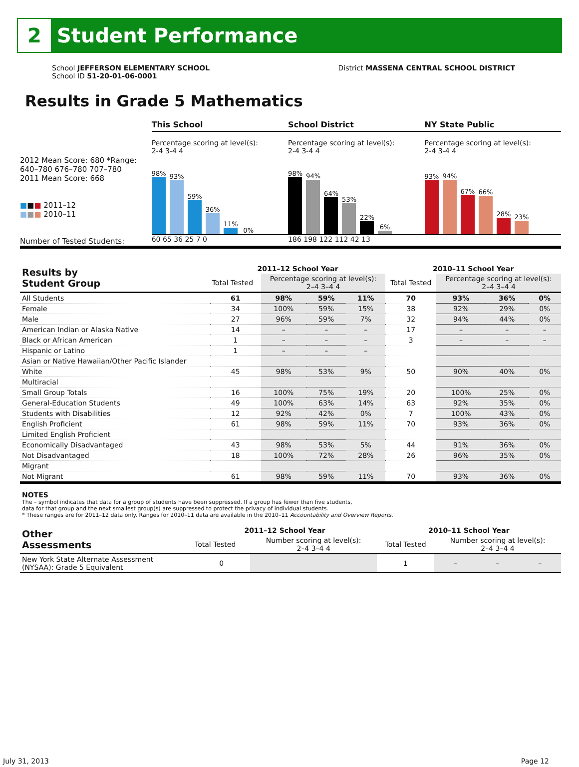2
Student Performance
School JEFFERSON ELEMENTARY SCHOOL
School ID 51-20-01-06-0001
District MASSENA CENTRAL SCHOOL DISTRICT
Results in Grade 5 Mathematics
2012 Mean Score: 680 *Range: 640–780 676–780 707–780
2011 Mean Score: 668
■■■ 2011–12
■■■ 2010–11
Number of Tested Students:
This School
Percentage scoring at level(s):
2-4 3-4 4
98%
93%
59%
36%
11%
0%
60 65 36 25 7 0
School District
Percentage scoring at level(s):
2-4 3-4 4
98%
94%
64%
53%
22%
6%
186 198 122 112 42 13
NY State Public
Percentage scoring at level(s):
2-4 3-4 4
93%
94%
67%
66%
28%
23%
| Results by Student Group | 2011–12 School Year | | | | 2010–11 School Year | | | |
| --- | --- | --- | --- | --- | --- | --- | --- | --- |
| | Total Tested | Percentage scoring at level(s): 2–4 3–4 4 | | | Total Tested | Percentage scoring at level(s): 2–4 3–4 4 | | |
| All Students | 61 | 98% | 59% | 11% | 70 | 93% | 36% | 0% |
| Female | 34 | 100% | 59% | 15% | 38 | 92% | 29% | 0% |
| Male | 27 | 96% | 59% | 7% | 32 | 94% | 44% | 0% |
| American Indian or Alaska Native | 14 | – | – | – | 17 | – | – | – |
| Black or African American | 1 | – | – | – | 3 | – | – | – |
| Hispanic or Latino | 1 | – | – | – | | | | |
| Asian or Native Hawaiian/Other Pacific Islander | | | | | | | | |
| White | 45 | 98% | 53% | 9% | 50 | 90% | 40% | 0% |
| Multiracial | | | | | | | | |
| Small Group Totals | 16 | 100% | 75% | 19% | 20 | 100% | 25% | 0% |
| General-Education Students | 49 | 100% | 63% | 14% | 63 | 92% | 35% | 0% |
| Students with Disabilities | 12 | 92% | 42% | 0% | 7 | 100% | 43% | 0% |
| English Proficient | 61 | 98% | 59% | 11% | 70 | 93% | 36% | 0% |
| Limited English Proficient | | | | | | | | |
| Economically Disadvantaged | 43 | 98% | 53% | 5% | 44 | 91% | 36% | 0% |
| Not Disadvantaged | 18 | 100% | 72% | 28% | 26 | 96% | 35% | 0% |
| Migrant | | | | | | | | |
| Not Migrant | 61 | 98% | 59% | 11% | 70 | 93% | 36% | 0% |
NOTES
The – symbol indicates that data for a group of students have been suppressed. If a group has fewer than five students,
data for that group and the next smallest group(s) are suppressed to protect the privacy of individual students.
* These ranges are for 2011–12 data only. Ranges for 2010–11 data are available in the 2010–11 Accountability and Overview Reports.
| Other Assessments | 2011–12 School Year | | | | 2010–11 School Year | | | |
| --- | --- | --- | --- | --- | --- | --- | --- | --- |
| | Total Tested | Number scoring at level(s): 2–4 3–4 4 | | | Total Tested | Number scoring at level(s): 2–4 3–4 4 | | |
| New York State Alternate Assessment (NYSAA): Grade 5 Equivalent | 0 | | | | 1 | – | – | – |
July 31, 2013 Page 12